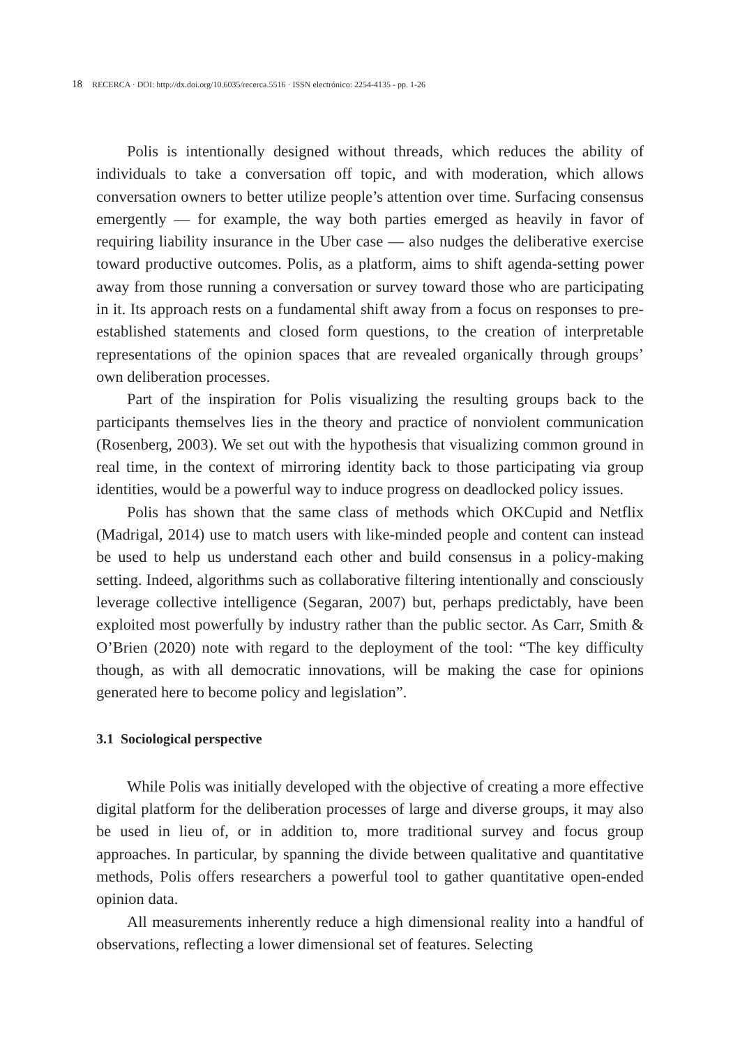18 RECERCA · DOI: http://dx.doi.org/10.6035/recerca.5516 · ISSN electrónico: 2254-4135 - pp. 1-26
Polis is intentionally designed without threads, which reduces the ability of individuals to take a conversation off topic, and with moderation, which allows conversation owners to better utilize people’s attention over time. Surfacing consensus emergently — for example, the way both parties emerged as heavily in favor of requiring liability insurance in the Uber case — also nudges the deliberative exercise toward productive outcomes. Polis, as a platform, aims to shift agenda-setting power away from those running a conversation or survey toward those who are participating in it. Its approach rests on a fundamental shift away from a focus on responses to pre-established statements and closed form questions, to the creation of interpretable representations of the opinion spaces that are revealed organically through groups’ own deliberation processes.
Part of the inspiration for Polis visualizing the resulting groups back to the participants themselves lies in the theory and practice of nonviolent communication (Rosenberg, 2003). We set out with the hypothesis that visualizing common ground in real time, in the context of mirroring identity back to those participating via group identities, would be a powerful way to induce progress on deadlocked policy issues.
Polis has shown that the same class of methods which OKCupid and Netflix (Madrigal, 2014) use to match users with like-minded people and content can instead be used to help us understand each other and build consensus in a policy-making setting. Indeed, algorithms such as collaborative filtering intentionally and consciously leverage collective intelligence (Segaran, 2007) but, perhaps predictably, have been exploited most powerfully by industry rather than the public sector. As Carr, Smith & O’Brien (2020) note with regard to the deployment of the tool: “The key difficulty though, as with all democratic innovations, will be making the case for opinions generated here to become policy and legislation”.
3.1 Sociological perspective
While Polis was initially developed with the objective of creating a more effective digital platform for the deliberation processes of large and diverse groups, it may also be used in lieu of, or in addition to, more traditional survey and focus group approaches. In particular, by spanning the divide between qualitative and quantitative methods, Polis offers researchers a powerful tool to gather quantitative open-ended opinion data.
All measurements inherently reduce a high dimensional reality into a handful of observations, reflecting a lower dimensional set of features. Selecting